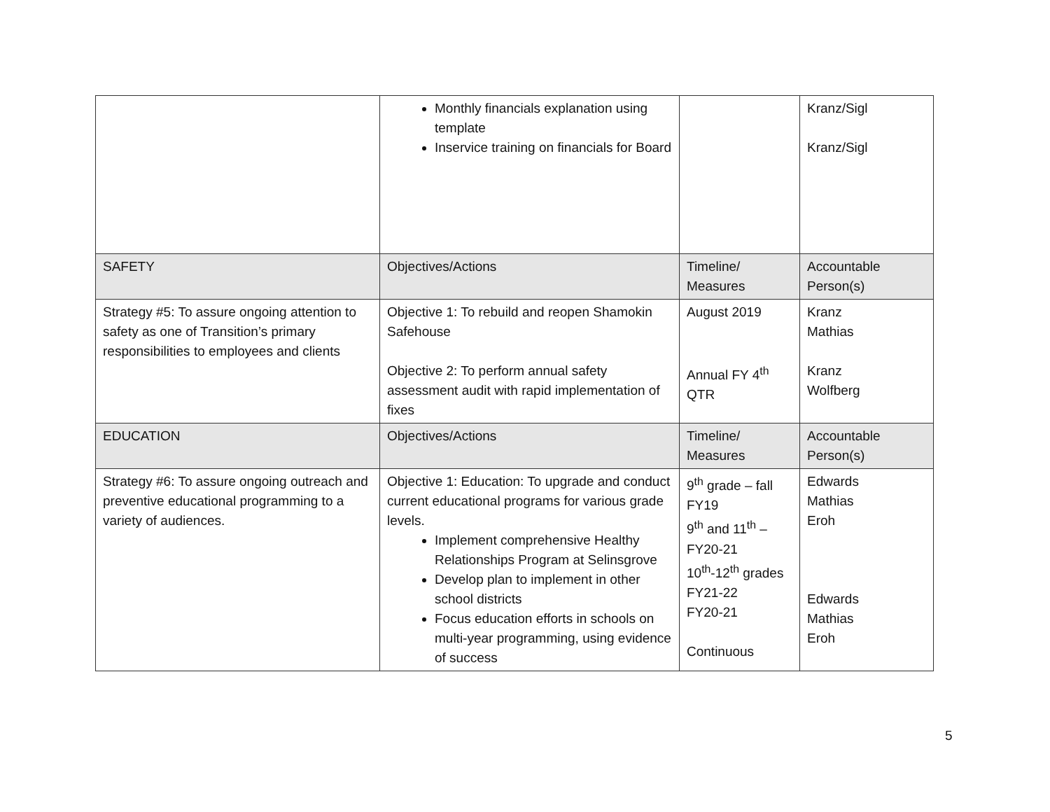| | Monthly financials explanation using template Inservice training on financials for Board | | Kranz/Sigl Kranz/Sigl |
| SAFETY | Objectives/Actions | Timeline/ Measures | Accountable Person(s) |
| Strategy #5: To assure ongoing attention to safety as one of Transition’s primary responsibilities to employees and clients | Objective 1: To rebuild and reopen Shamokin Safehouse Objective 2: To perform annual safety assessment audit with rapid implementation of fixes | August 2019 Annual FY 4<sup>th</sup> QTR | Kranz Mathias Kranz Wolfberg |
| EDUCATION | Objectives/Actions | Timeline/ Measures | Accountable Person(s) |
| Strategy #6: To assure ongoing outreach and preventive educational programming to a variety of audiences. | Objective 1: Education: To upgrade and conduct current educational programs for various grade levels. Implement comprehensive Healthy Relationships Program at Selinsgrove Develop plan to implement in other school districts Focus education efforts in schools on multi-year programming, using evidence of success | 9<sup>th</sup> grade – fall FY19 9<sup>th</sup> and 11<sup>th</sup> – FY20-21 10<sup>th</sup>-12<sup>th</sup> grades FY21-22 FY20-21 Continuous | Edwards Mathias Eroh Edwards Mathias Eroh |
5